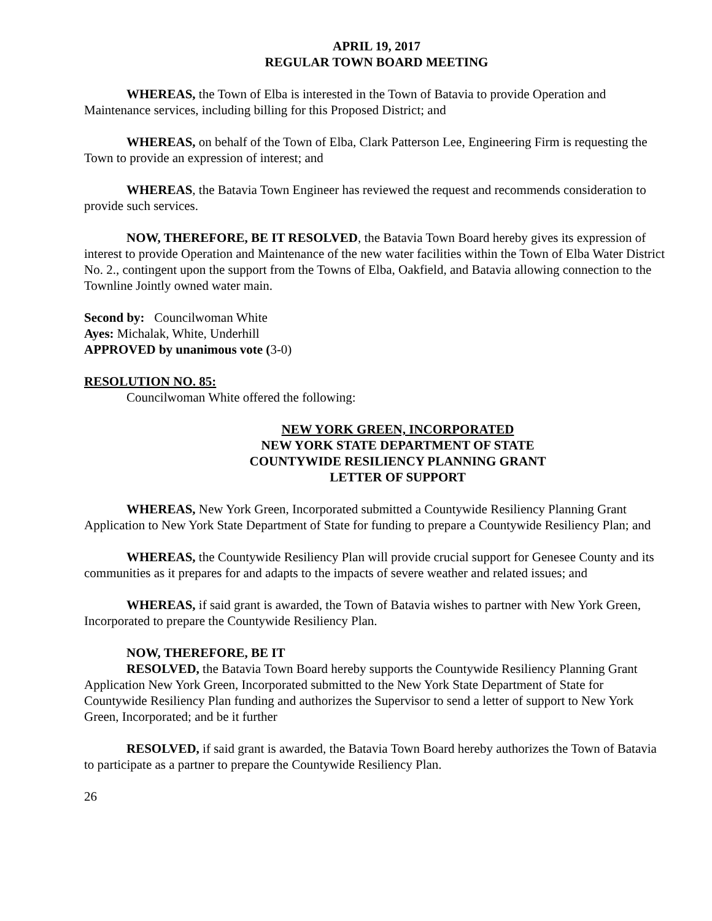APRIL 19, 2017
REGULAR TOWN BOARD MEETING
WHEREAS, the Town of Elba is interested in the Town of Batavia to provide Operation and Maintenance services, including billing for this Proposed District; and
WHEREAS, on behalf of the Town of Elba, Clark Patterson Lee, Engineering Firm is requesting the Town to provide an expression of interest; and
WHEREAS, the Batavia Town Engineer has reviewed the request and recommends consideration to provide such services.
NOW, THEREFORE, BE IT RESOLVED, the Batavia Town Board hereby gives its expression of interest to provide Operation and Maintenance of the new water facilities within the Town of Elba Water District No. 2., contingent upon the support from the Towns of Elba, Oakfield, and Batavia allowing connection to the Townline Jointly owned water main.
Second by: Councilwoman White
Ayes: Michalak, White, Underhill
APPROVED by unanimous vote (3-0)
RESOLUTION NO. 85:
Councilwoman White offered the following:
NEW YORK GREEN, INCORPORATED
NEW YORK STATE DEPARTMENT OF STATE
COUNTYWIDE RESILIENCY PLANNING GRANT
LETTER OF SUPPORT
WHEREAS, New York Green, Incorporated submitted a Countywide Resiliency Planning Grant Application to New York State Department of State for funding to prepare a Countywide Resiliency Plan; and
WHEREAS, the Countywide Resiliency Plan will provide crucial support for Genesee County and its communities as it prepares for and adapts to the impacts of severe weather and related issues; and
WHEREAS, if said grant is awarded, the Town of Batavia wishes to partner with New York Green, Incorporated to prepare the Countywide Resiliency Plan.
NOW, THEREFORE, BE IT
RESOLVED, the Batavia Town Board hereby supports the Countywide Resiliency Planning Grant Application New York Green, Incorporated submitted to the New York State Department of State for Countywide Resiliency Plan funding and authorizes the Supervisor to send a letter of support to New York Green, Incorporated; and be it further
RESOLVED, if said grant is awarded, the Batavia Town Board hereby authorizes the Town of Batavia to participate as a partner to prepare the Countywide Resiliency Plan.
26